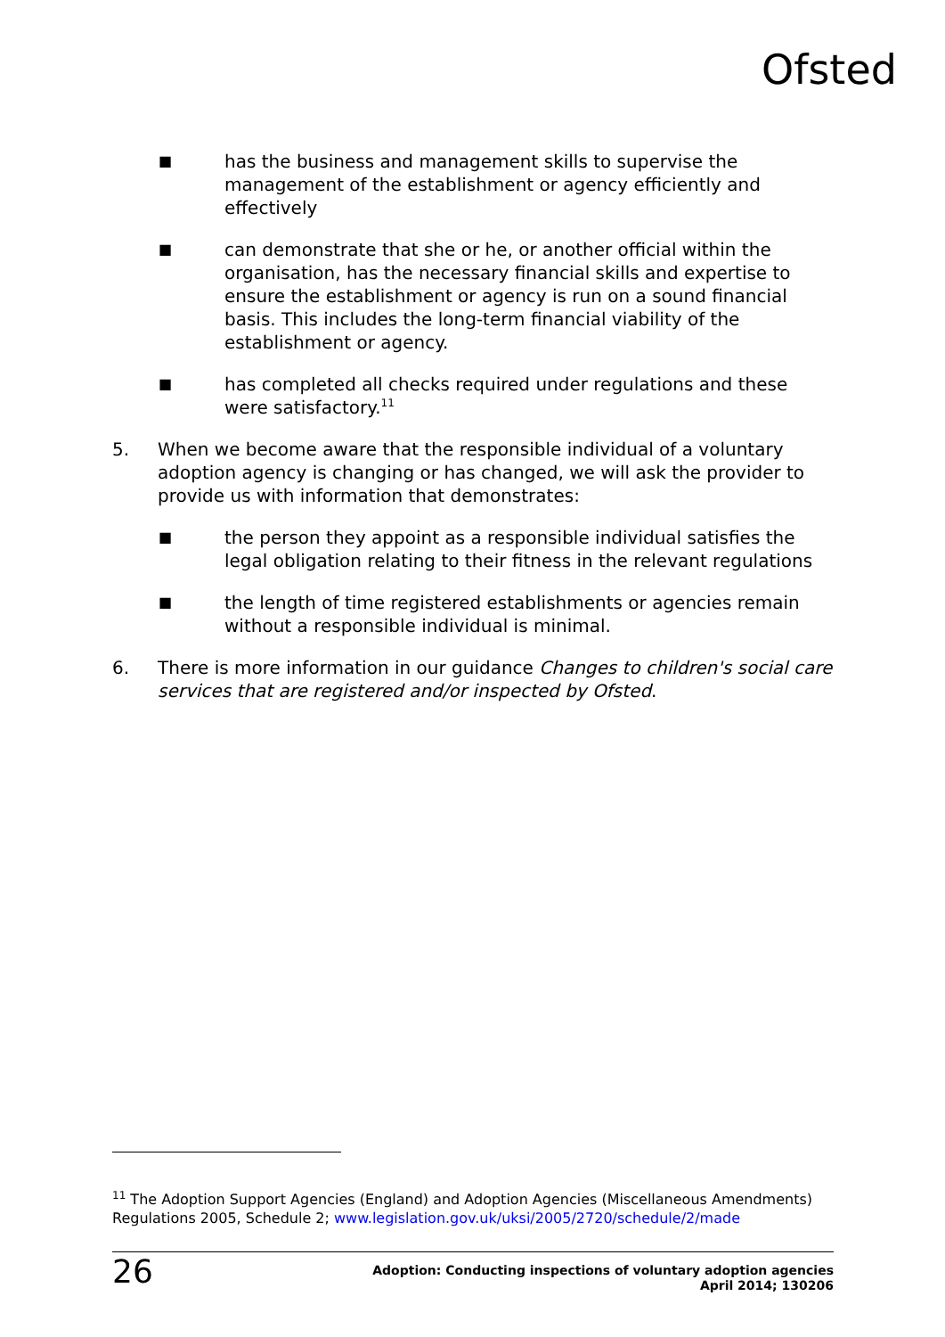Ofsted
■
has the business and management skills to supervise the management of the establishment or agency efficiently and effectively
■
can demonstrate that she or he, or another official within the organisation, has the necessary financial skills and expertise to ensure the establishment or agency is run on a sound financial basis. This includes the long-term financial viability of the establishment or agency.
■
has completed all checks required under regulations and these were satisfactory.<sup>11</sup>
5. When we become aware that the responsible individual of a voluntary adoption agency is changing or has changed, we will ask the provider to provide us with information that demonstrates:
■
the person they appoint as a responsible individual satisfies the legal obligation relating to their fitness in the relevant regulations
■
the length of time registered establishments or agencies remain without a responsible individual is minimal.
6. There is more information in our guidance Changes to children's social care services that are registered and/or inspected by Ofsted.
<sup>11</sup> The Adoption Support Agencies (England) and Adoption Agencies (Miscellaneous Amendments) Regulations 2005, Schedule 2; www.legislation.gov.uk/uksi/2005/2720/schedule/2/made
26
Adoption: Conducting inspections of voluntary adoption agencies
April 2014; 130206